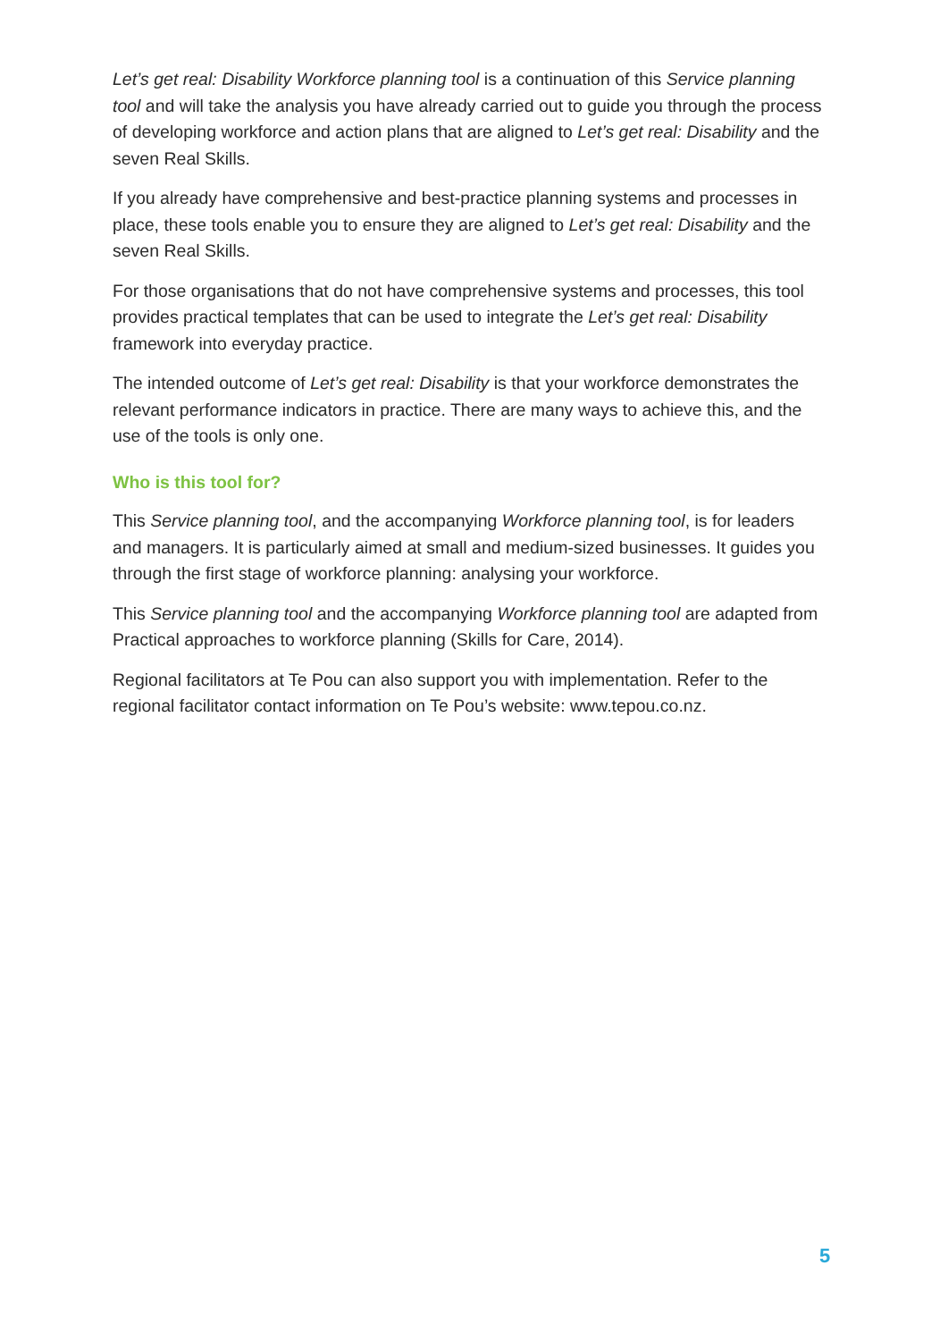Let’s get real: Disability Workforce planning tool is a continuation of this Service planning tool and will take the analysis you have already carried out to guide you through the process of developing workforce and action plans that are aligned to Let’s get real: Disability and the seven Real Skills.
If you already have comprehensive and best-practice planning systems and processes in place, these tools enable you to ensure they are aligned to Let’s get real: Disability and the seven Real Skills.
For those organisations that do not have comprehensive systems and processes, this tool provides practical templates that can be used to integrate the Let’s get real: Disability framework into everyday practice.
The intended outcome of Let’s get real: Disability is that your workforce demonstrates the relevant performance indicators in practice. There are many ways to achieve this, and the use of the tools is only one.
Who is this tool for?
This Service planning tool, and the accompanying Workforce planning tool, is for leaders and managers. It is particularly aimed at small and medium-sized businesses. It guides you through the first stage of workforce planning: analysing your workforce.
This Service planning tool and the accompanying Workforce planning tool are adapted from Practical approaches to workforce planning (Skills for Care, 2014).
Regional facilitators at Te Pou can also support you with implementation. Refer to the regional facilitator contact information on Te Pou’s website: www.tepou.co.nz.
5